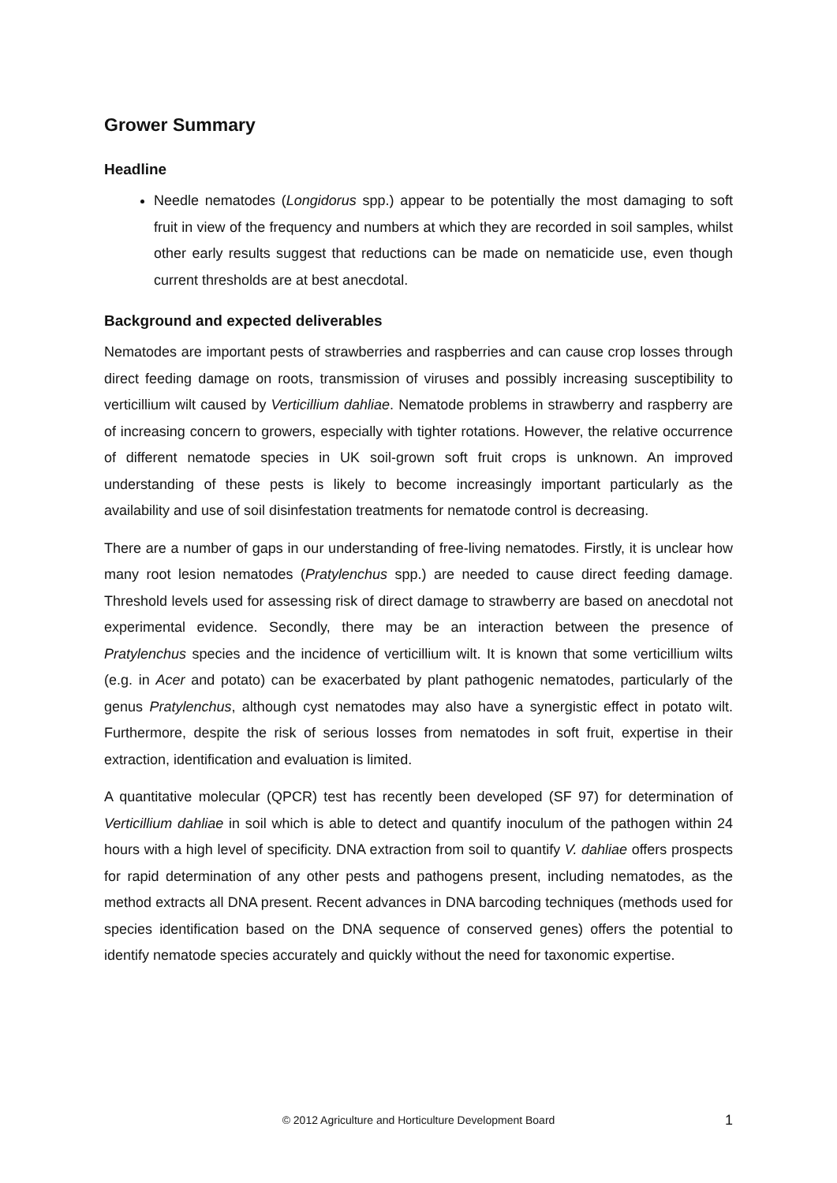Grower Summary
Headline
Needle nematodes (Longidorus spp.) appear to be potentially the most damaging to soft fruit in view of the frequency and numbers at which they are recorded in soil samples, whilst other early results suggest that reductions can be made on nematicide use, even though current thresholds are at best anecdotal.
Background and expected deliverables
Nematodes are important pests of strawberries and raspberries and can cause crop losses through direct feeding damage on roots, transmission of viruses and possibly increasing susceptibility to verticillium wilt caused by Verticillium dahliae. Nematode problems in strawberry and raspberry are of increasing concern to growers, especially with tighter rotations. However, the relative occurrence of different nematode species in UK soil-grown soft fruit crops is unknown. An improved understanding of these pests is likely to become increasingly important particularly as the availability and use of soil disinfestation treatments for nematode control is decreasing.
There are a number of gaps in our understanding of free-living nematodes. Firstly, it is unclear how many root lesion nematodes (Pratylenchus spp.) are needed to cause direct feeding damage. Threshold levels used for assessing risk of direct damage to strawberry are based on anecdotal not experimental evidence. Secondly, there may be an interaction between the presence of Pratylenchus species and the incidence of verticillium wilt. It is known that some verticillium wilts (e.g. in Acer and potato) can be exacerbated by plant pathogenic nematodes, particularly of the genus Pratylenchus, although cyst nematodes may also have a synergistic effect in potato wilt. Furthermore, despite the risk of serious losses from nematodes in soft fruit, expertise in their extraction, identification and evaluation is limited.
A quantitative molecular (QPCR) test has recently been developed (SF 97) for determination of Verticillium dahliae in soil which is able to detect and quantify inoculum of the pathogen within 24 hours with a high level of specificity. DNA extraction from soil to quantify V. dahliae offers prospects for rapid determination of any other pests and pathogens present, including nematodes, as the method extracts all DNA present. Recent advances in DNA barcoding techniques (methods used for species identification based on the DNA sequence of conserved genes) offers the potential to identify nematode species accurately and quickly without the need for taxonomic expertise.
© 2012 Agriculture and Horticulture Development Board 1